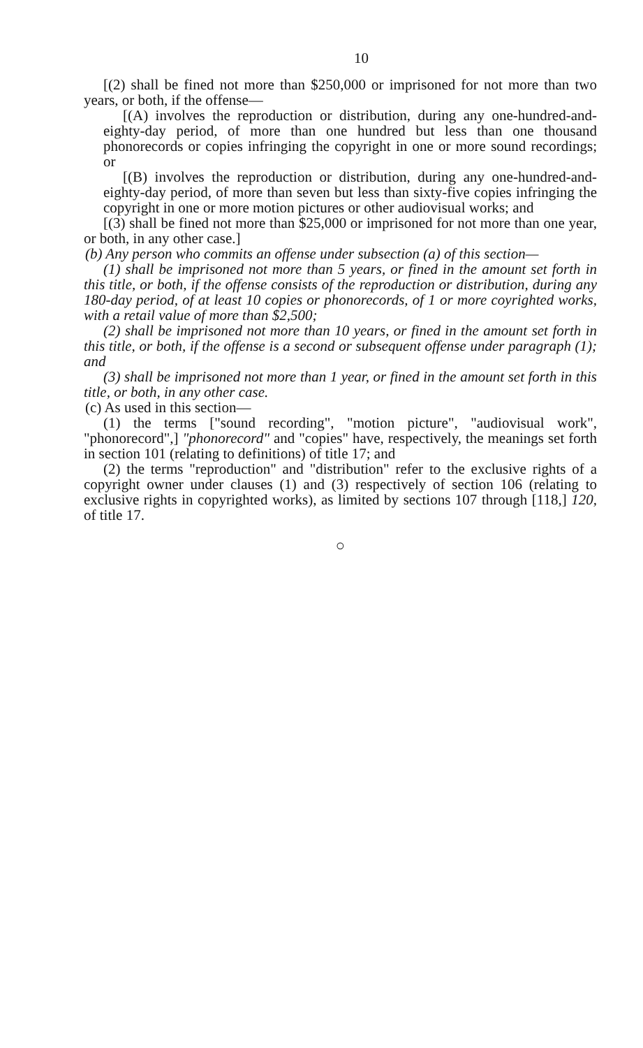10
[(2) shall be fined not more than $250,000 or imprisoned for not more than two years, or both, if the offense—
[(A) involves the reproduction or distribution, during any one-hundred-and-eighty-day period, of more than one hundred but less than one thousand phonorecords or copies infringing the copyright in one or more sound recordings; or
[(B) involves the reproduction or distribution, during any one-hundred-and-eighty-day period, of more than seven but less than sixty-five copies infringing the copyright in one or more motion pictures or other audiovisual works; and
[(3) shall be fined not more than $25,000 or imprisoned for not more than one year, or both, in any other case.]
(b) Any person who commits an offense under subsection (a) of this section—
(1) shall be imprisoned not more than 5 years, or fined in the amount set forth in this title, or both, if the offense consists of the reproduction or distribution, during any 180-day period, of at least 10 copies or phonorecords, of 1 or more coyrighted works, with a retail value of more than $2,500;
(2) shall be imprisoned not more than 10 years, or fined in the amount set forth in this title, or both, if the offense is a second or subsequent offense under paragraph (1); and
(3) shall be imprisoned not more than 1 year, or fined in the amount set forth in this title, or both, in any other case.
(c) As used in this section—
(1) the terms ["sound recording", "motion picture", "audiovisual work", "phonorecord",] "phonorecord" and "copies" have, respectively, the meanings set forth in section 101 (relating to definitions) of title 17; and
(2) the terms "reproduction" and "distribution" refer to the exclusive rights of a copyright owner under clauses (1) and (3) respectively of section 106 (relating to exclusive rights in copyrighted works), as limited by sections 107 through [118,] 120, of title 17.
○